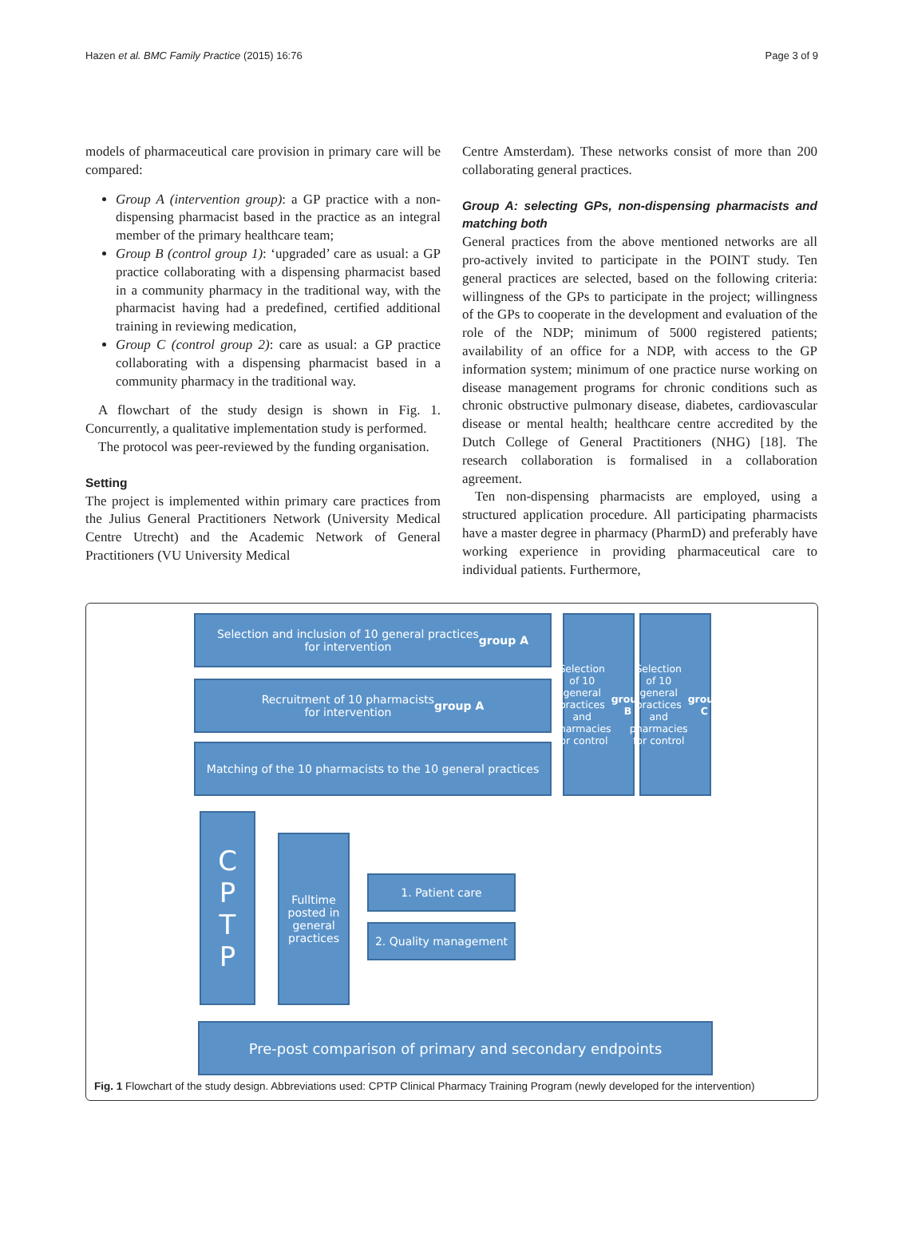Hazen et al. BMC Family Practice (2015) 16:76 Page 3 of 9
models of pharmaceutical care provision in primary care will be compared:
Group A (intervention group): a GP practice with a non-dispensing pharmacist based in the practice as an integral member of the primary healthcare team;
Group B (control group 1): ‘upgraded’ care as usual: a GP practice collaborating with a dispensing pharmacist based in a community pharmacy in the traditional way, with the pharmacist having had a predefined, certified additional training in reviewing medication,
Group C (control group 2): care as usual: a GP practice collaborating with a dispensing pharmacist based in a community pharmacy in the traditional way.
A flowchart of the study design is shown in Fig. 1. Concurrently, a qualitative implementation study is performed.
The protocol was peer-reviewed by the funding organisation.
Setting
The project is implemented within primary care practices from the Julius General Practitioners Network (University Medical Centre Utrecht) and the Academic Network of General Practitioners (VU University Medical
Centre Amsterdam). These networks consist of more than 200 collaborating general practices.
Group A: selecting GPs, non-dispensing pharmacists and matching both
General practices from the above mentioned networks are all pro-actively invited to participate in the POINT study. Ten general practices are selected, based on the following criteria: willingness of the GPs to participate in the project; willingness of the GPs to cooperate in the development and evaluation of the role of the NDP; minimum of 5000 registered patients; availability of an office for a NDP, with access to the GP information system; minimum of one practice nurse working on disease management programs for chronic conditions such as chronic obstructive pulmonary disease, diabetes, cardiovascular disease or mental health; healthcare centre accredited by the Dutch College of General Practitioners (NHG) [18]. The research collaboration is formalised in a collaboration agreement.
Ten non-dispensing pharmacists are employed, using a structured application procedure. All participating pharmacists have a master degree in pharmacy (PharmD) and preferably have working experience in providing pharmaceutical care to individual patients. Furthermore,
Selection and inclusion of 10 general practices
for intervention group A
Recruitment of 10 pharmacists
for intervention group A
Matching of the 10 pharmacists to the 10 general practices
Selection of 10 general practices and pharmacies for control group B
Selection of 10 general practices and pharmacies for control group C
C
P
T
P
Fulltime posted in general practices
1. Patient care
2. Quality management
Pre-post comparison of primary and secondary endpoints
Fig. 1 Flowchart of the study design. Abbreviations used: CPTP Clinical Pharmacy Training Program (newly developed for the intervention)